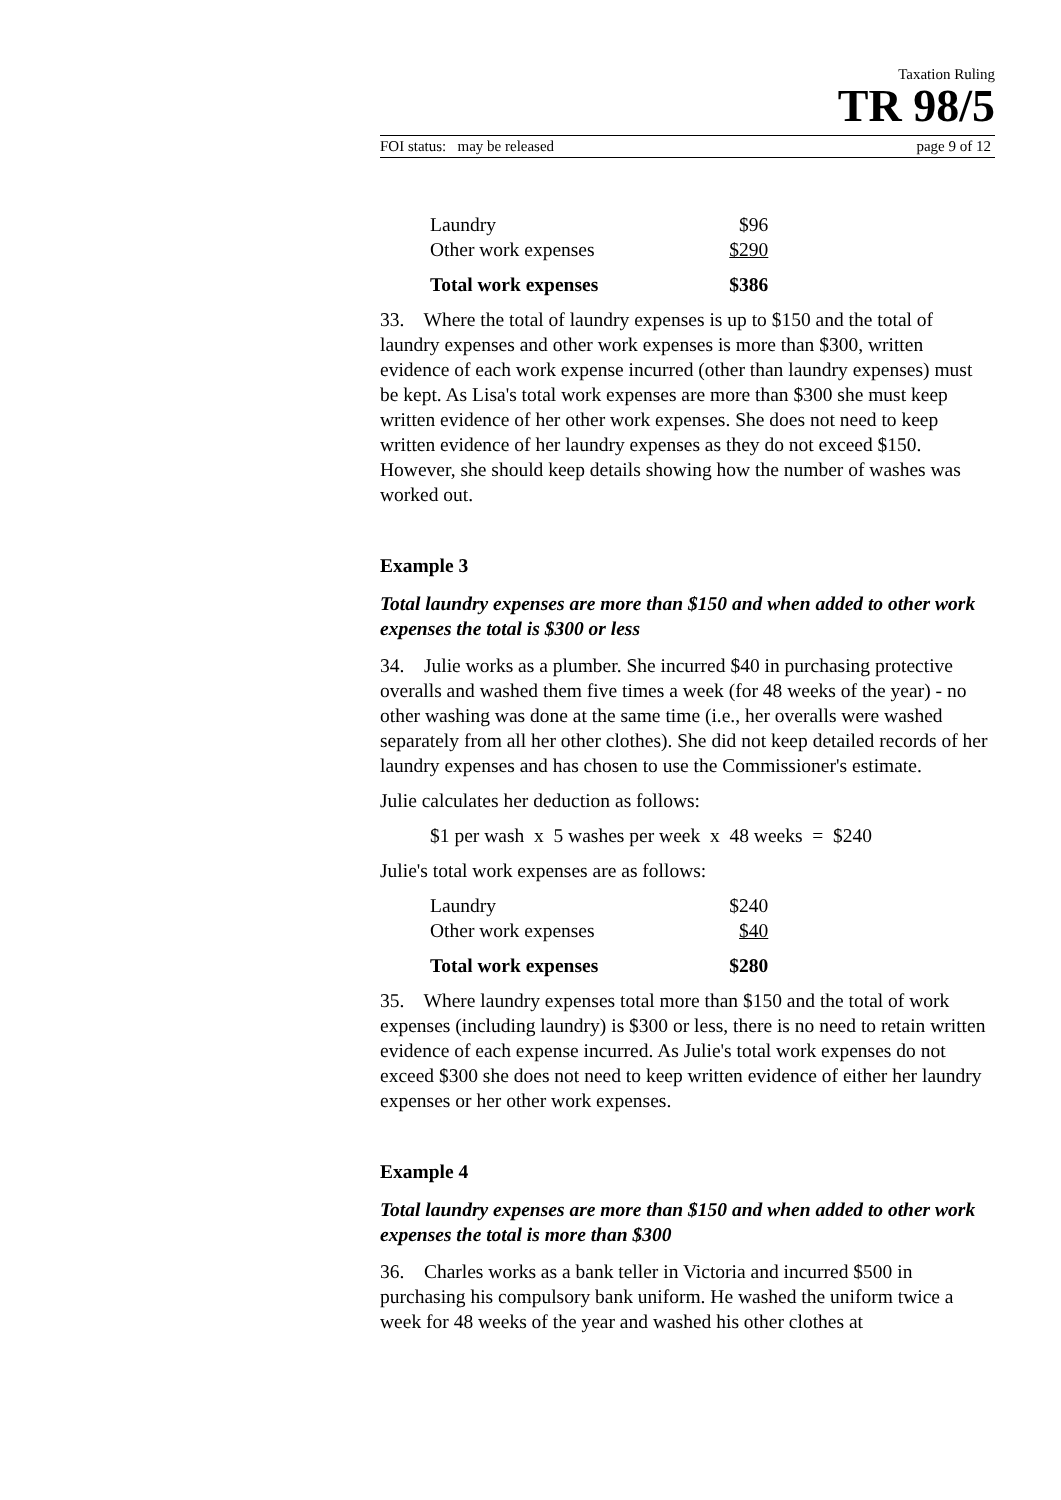Taxation Ruling
TR 98/5
FOI status: may be released page 9 of 12
| Laundry | $96 |
| Other work expenses | $290 |
| Total work expenses | $386 |
33. Where the total of laundry expenses is up to $150 and the total of laundry expenses and other work expenses is more than $300, written evidence of each work expense incurred (other than laundry expenses) must be kept. As Lisa's total work expenses are more than $300 she must keep written evidence of her other work expenses. She does not need to keep written evidence of her laundry expenses as they do not exceed $150. However, she should keep details showing how the number of washes was worked out.
Example 3
Total laundry expenses are more than $150 and when added to other work expenses the total is $300 or less
34. Julie works as a plumber. She incurred $40 in purchasing protective overalls and washed them five times a week (for 48 weeks of the year) - no other washing was done at the same time (i.e., her overalls were washed separately from all her other clothes). She did not keep detailed records of her laundry expenses and has chosen to use the Commissioner's estimate.
Julie calculates her deduction as follows:
$1 per wash x 5 washes per week x 48 weeks = $240
Julie's total work expenses are as follows:
| Laundry | $240 |
| Other work expenses | $40 |
| Total work expenses | $280 |
35. Where laundry expenses total more than $150 and the total of work expenses (including laundry) is $300 or less, there is no need to retain written evidence of each expense incurred. As Julie's total work expenses do not exceed $300 she does not need to keep written evidence of either her laundry expenses or her other work expenses.
Example 4
Total laundry expenses are more than $150 and when added to other work expenses the total is more than $300
36. Charles works as a bank teller in Victoria and incurred $500 in purchasing his compulsory bank uniform. He washed the uniform twice a week for 48 weeks of the year and washed his other clothes at